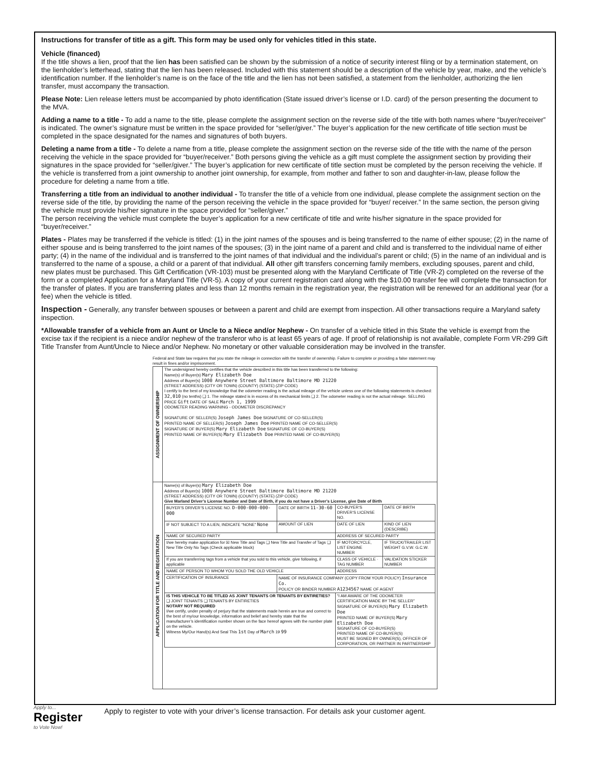Instructions for transfer of title as a gift. This form may be used only for vehicles titled in this state.
Vehicle (financed)
If the title shows a lien, proof that the lien has been satisfied can be shown by the submission of a notice of security interest filing or by a termination statement, on the lienholder’s letterhead, stating that the lien has been released. Included with this statement should be a description of the vehicle by year, make, and the vehicle’s identification number. If the lienholder’s name is on the face of the title and the lien has not been satisfied, a statement from the lienholder, authorizing the lien transfer, must accompany the transaction.
Please Note: Lien release letters must be accompanied by photo identification (State issued driver’s license or I.D. card) of the person presenting the document to the MVA.
Adding a name to a title - To add a name to the title, please complete the assignment section on the reverse side of the title with both names where “buyer/receiver” is indicated. The owner’s signature must be written in the space provided for “seller/giver.” The buyer’s application for the new certificate of title section must be completed in the space designated for the names and signatures of both buyers.
Deleting a name from a title - To delete a name from a title, please complete the assignment section on the reverse side of the title with the name of the person receiving the vehicle in the space provided for “buyer/receiver.” Both persons giving the vehicle as a gift must complete the assignment section by providing their signatures in the space provided for “seller/giver.” The buyer’s application for new certificate of title section must be completed by the person receiving the vehicle. If the vehicle is transferred from a joint ownership to another joint ownership, for example, from mother and father to son and daughter-in-law, please follow the procedure for deleting a name from a title.
Transferring a title from an individual to another individual - To transfer the title of a vehicle from one individual, please complete the assignment section on the reverse side of the title, by providing the name of the person receiving the vehicle in the space provided for “buyer/ receiver.” In the same section, the person giving the vehicle must provide his/her signature in the space provided for “seller/giver.”
The person receiving the vehicle must complete the buyer’s application for a new certificate of title and write his/her signature in the space provided for “buyer/receiver.”
Plates - Plates may be transferred if the vehicle is titled: (1) in the joint names of the spouses and is being transferred to the name of either spouse; (2) in the name of either spouse and is being transferred to the joint names of the spouses; (3) in the joint name of a parent and child and is transferred to the individual name of either party; (4) in the name of the individual and is transferred to the joint names of that individual and the individual’s parent or child; (5) in the name of an individual and is transferred to the name of a spouse, a child or a parent of that individual. All other gift transfers concerning family members, excluding spouses, parent and child, new plates must be purchased. This Gift Certification (VR-103) must be presented along with the Maryland Certificate of Title (VR-2) completed on the reverse of the form or a completed Application for a Maryland Title (VR-5). A copy of your current registration card along with the $10.00 transfer fee will complete the transaction for the transfer of plates. If you are transferring plates and less than 12 months remain in the registration year, the registration will be renewed for an additional year (for a fee) when the vehicle is titled.
Inspection - Generally, any transfer between spouses or between a parent and child are exempt from inspection. All other transactions require a Maryland safety inspection.
*Allowable transfer of a vehicle from an Aunt or Uncle to a Niece and/or Nephew - On transfer of a vehicle titled in this State the vehicle is exempt from the excise tax if the recipient is a niece and/or nephew of the transferor who is at least 65 years of age. If proof of relationship is not available, complete Form VR-299 Gift Title Transfer from Aunt/Uncle to Niece and/or Nephew. No monetary or other valuable consideration may be involved in the transfer.
Federal and State law requires that you state the mileage in connection with the transfer of ownership. Failure to complete or providing a false statement may result in fines and/or imprisonment.
| ASSIGNMENT OF OWNERSHIP | The undersigned hereby certifies that the vehicle described in this title has been transferred to the following: Name(s) of Buyer(s) Mary Elizabeth Doe Address of Buyer(s) 1000 Anywhere Street Baltimore Baltimore MD 21220 (STREET ADDRESS) (CITY OR TOWN) (COUNTY) (STATE) (ZIP CODE) I certify to the best of my knowledge that the odometer reading is the actual mileage of the vehicle unless one of the following statements is checked: 32,010 (no tenths) ❑ 1. The mileage stated is in excess of its mechanical limits ❑ 2. The odometer reading is not the actual mileage. SELLING PRICE Gift DATE OF SALE March 1, 1999 ODOMETER READING WARNING - ODOMETER DISCREPANCY SIGNATURE OF SELLER(S) Joseph James Doe SIGNATURE OF CO-SELLER(S) PRINTED NAME OF SELLER(S) Joseph James Doe PRINTED NAME OF CO-SELLER(S) SIGNATURE OF BUYER(S) Mary Elizabeth Doe SIGNATURE OF CO-BUYER(S) PRINTED NAME OF BUYER(S) Mary Elizabeth Doe PRINTED NAME OF CO-BUYER(S) |
| APPLICATION FOR TITLE AND REGISTRATION | Name(s) of Buyer(s) Mary Elizabeth Doe Address of Buyer(s) 1000 Anywhere Street Baltimore Baltimore MD 21220 (STREET ADDRESS) (CITY OR TOWN) (COUNTY) (STATE) (ZIP CODE) Give Marland Driver’s License Number and Date of Birth, if you do not have a Driver’s License, give Date of Birth / BUYER’S DRIVER’S LICENSE NO. D-000-000-000-000 / DATE OF BIRTH 11-30-60 / CO-BUYER’S DRIVER’S LICENSE NO. / DATE OF BIRTH / / IF NOT SUBJECT TO A LIEN, INDICATE “NONE” None / AMOUNT OF LIEN / DATE OF LIEN / KIND OF LIEN (DESCRIBE) / / NAME OF SECURED PARTY / / ADDRESS OF SECURED PARTY / / / I/we hereby make application for ☒ New Title and Tags ❑ New Title and Transfer of Tags ❑ New Title Only No Tags (Check applicable block) / / IF MOTORCYCLE, LIST ENGINE NUMBER / IF TRUCK/TRAILER LIST WEIGHT G.V.W. G.C.W. / / If you are transferring tags from a vehicle that you sold to this vehicle, give following, if applicable / / CLASS OF VEHICLE · TAG NUMBER / VALIDATION STICKER NUMBER / / NAME OF PERSON TO WHOM YOU SOLD THE OLD VEHICLE / / ADDRESS / / / CERTIFICATION OF INSURANCE / NAME OF INSURANCE COMPANY (COPY FROM YOUR POLICY) Insurance Co. POLICY OR BINDER NUMBER A1234567 NAME OF AGENT / / / / IS THIS VEHICLE TO BE TITLED AS JOINT TENANTS OR TENANTS BY ENTIRETIES? ❑ JOINT TENANTS ❑ TENANTS BY ENTIRETIES NOTARY NOT REQUIRED I/we certify, under penalty of perjury that the statements made herein are true and correct to the best of my/our knowledge, information and belief and hereby state that the manufacturer’s identification number shown on the face hereof agrees with the number plate on the vehicle. Witness My/Our Hand(s) And Seal This 1st Day of March 19 99 / / “I AM AWARE OF THE ODOMETER CERTIFICATION MADE BY THE SELLER” SIGNATURE OF BUYER(S) Mary Elizabeth Doe PRINTED NAME OF BUYER(S) Mary Elizabeth Doe SIGNATURE OF CO-BUYER(S) PRINTED NAME OF CO-BUYER(S) MUST BE SIGNED BY OWNER(S), OFFICER OF CORPORATION, OR PARTNER IN PARTNERSHIP / / |
Apply to...
Register
to Vote Now!
Apply to register to vote with your driver’s license transaction. For details ask your customer agent.